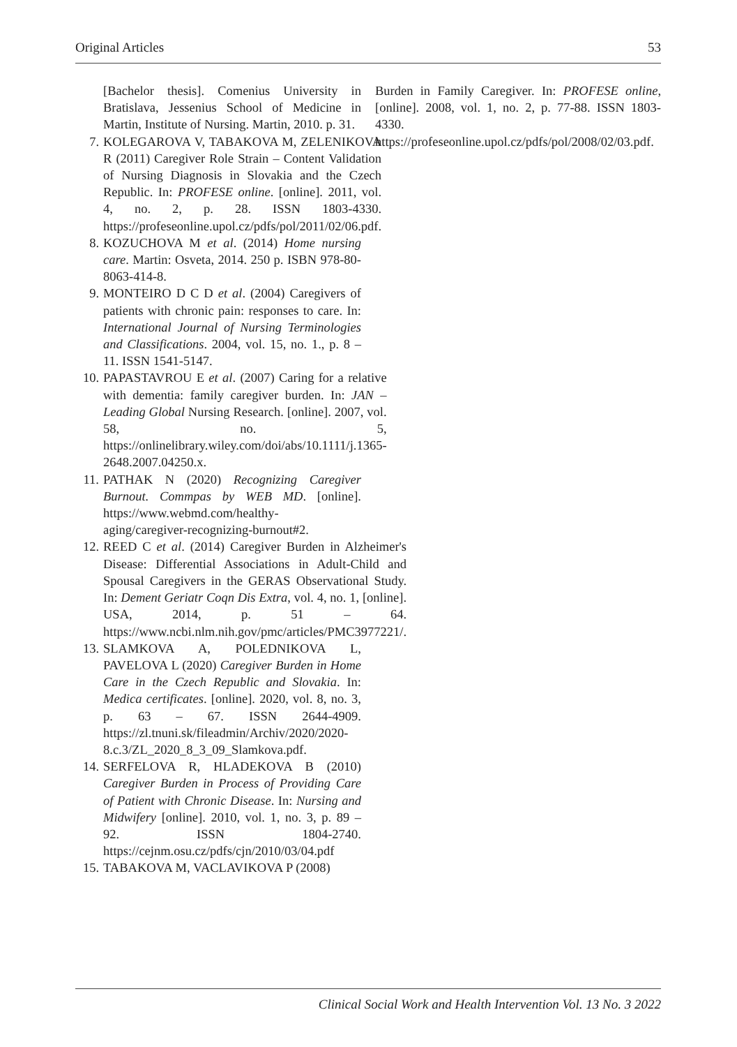Original Articles 53
[Bachelor thesis]. Comenius University in Bratislava, Jessenius School of Medicine in Martin, Institute of Nursing. Martin, 2010. p. 31.
7. KOLEGAROVA V, TABAKOVA M, ZELENIKOVA R (2011) Caregiver Role Strain – Content Validation of Nursing Diagnosis in Slovakia and the Czech Republic. In: PROFESE online. [online]. 2011, vol. 4, no. 2, p. 28. ISSN 1803-4330. https://profeseonline.upol.cz/pdfs/pol/2011/02/06.pdf.
8. KOZUCHOVA M et al. (2014) Home nursing care. Martin: Osveta, 2014. 250 p. ISBN 978-80-8063-414-8.
9. MONTEIRO D C D et al. (2004) Caregivers of patients with chronic pain: responses to care. In: International Journal of Nursing Terminologies and Classifications. 2004, vol. 15, no. 1., p. 8 – 11. ISSN 1541-5147.
10. PAPASTAVROU E et al. (2007) Caring for a relative with dementia: family caregiver burden. In: JAN – Leading Global Nursing Research. [online]. 2007, vol. 58, no. 5, https://onlinelibrary.wiley.com/doi/abs/10.1111/j.1365-2648.2007.04250.x.
11. PATHAK N (2020) Recognizing Caregiver Burnout. Commpas by WEB MD. [online]. https://www.webmd.com/healthy-aging/caregiver-recognizing-burnout#2.
12. REED C et al. (2014) Caregiver Burden in Alzheimer's Disease: Differential Associations in Adult-Child and Spousal Caregivers in the GERAS Observational Study. In: Dement Geriatr Coqn Dis Extra, vol. 4, no. 1, [online]. USA, 2014, p. 51 – 64. https://www.ncbi.nlm.nih.gov/pmc/articles/PMC3977221/.
13. SLAMKOVA A, POLEDNIKOVA L, PAVELOVA L (2020) Caregiver Burden in Home Care in the Czech Republic and Slovakia. In: Medica certificates. [online]. 2020, vol. 8, no. 3, p. 63 – 67. ISSN 2644-4909. https://zl.tnuni.sk/fileadmin/Archiv/2020/2020-8.c.3/ZL_2020_8_3_09_Slamkova.pdf.
14. SERFELOVA R, HLADEKOVA B (2010) Caregiver Burden in Process of Providing Care of Patient with Chronic Disease. In: Nursing and Midwifery [online]. 2010, vol. 1, no. 3, p. 89 – 92. ISSN 1804-2740. https://cejnm.osu.cz/pdfs/cjn/2010/03/04.pdf
15. TABAKOVA M, VACLAVIKOVA P (2008)
Burden in Family Caregiver. In: PROFESE online, [online]. 2008, vol. 1, no. 2, p. 77-88. ISSN 1803-4330. https://profeseonline.upol.cz/pdfs/pol/2008/02/03.pdf.
Clinical Social Work and Health Intervention Vol. 13 No. 3 2022